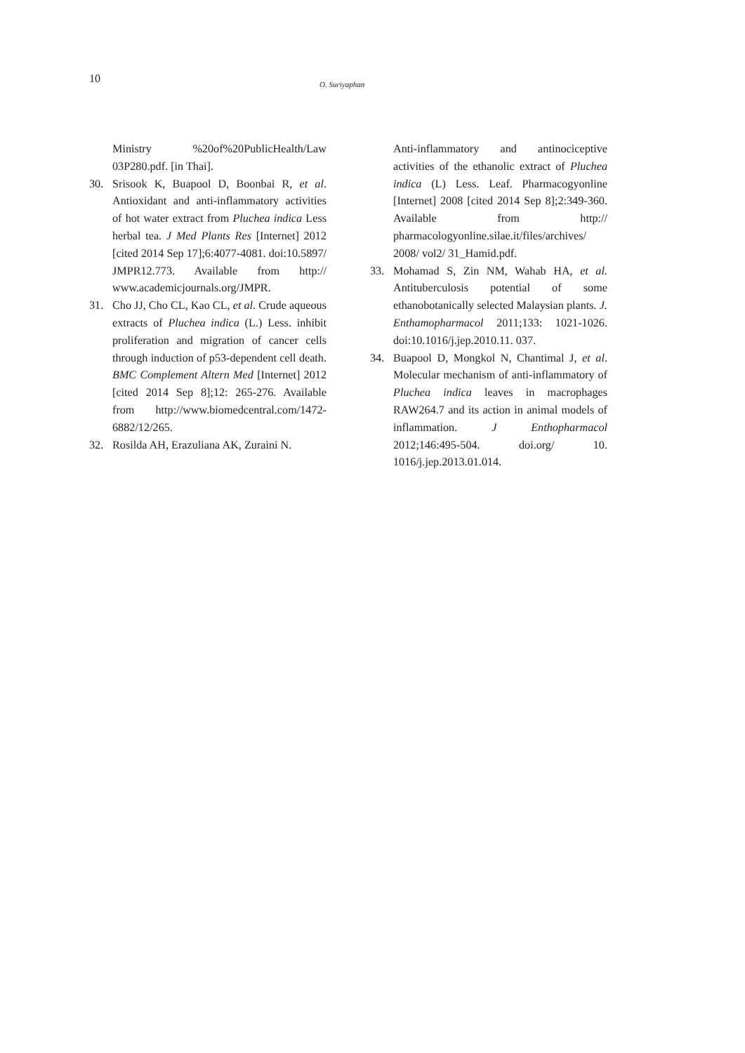10 O. Suriyaphan
Ministry %20of%20PublicHealth/Law 03P280.pdf. [in Thai].
30. Srisook K, Buapool D, Boonbai R, et al. Antioxidant and anti-inflammatory activities of hot water extract from Pluchea indica Less herbal tea. J Med Plants Res [Internet] 2012 [cited 2014 Sep 17];6:4077-4081. doi:10.5897/ JMPR12.773. Available from http:// www.academicjournals.org/JMPR.
31. Cho JJ, Cho CL, Kao CL, et al. Crude aqueous extracts of Pluchea indica (L.) Less. inhibit proliferation and migration of cancer cells through induction of p53-dependent cell death. BMC Complement Altern Med [Internet] 2012 [cited 2014 Sep 8];12: 265-276. Available from http://www.biomedcentral.com/1472-6882/12/265.
32. Rosilda AH, Erazuliana AK, Zuraini N.
Anti-inflammatory and antinociceptive activities of the ethanolic extract of Pluchea indica (L) Less. Leaf. Pharmacogyonline [Internet] 2008 [cited 2014 Sep 8];2:349-360. Available from http:// pharmacologyonline.silae.it/files/archives/ 2008/ vol2/ 31_Hamid.pdf.
33. Mohamad S, Zin NM, Wahab HA, et al. Antituberculosis potential of some ethanobotanically selected Malaysian plants. J. Enthamopharmacol 2011;133: 1021-1026. doi:10.1016/j.jep.2010.11. 037.
34. Buapool D, Mongkol N, Chantimal J, et al. Molecular mechanism of anti-inflammatory of Pluchea indica leaves in macrophages RAW264.7 and its action in animal models of inflammation. J Enthopharmacol 2012;146:495-504. doi.org/ 10. 1016/j.jep.2013.01.014.